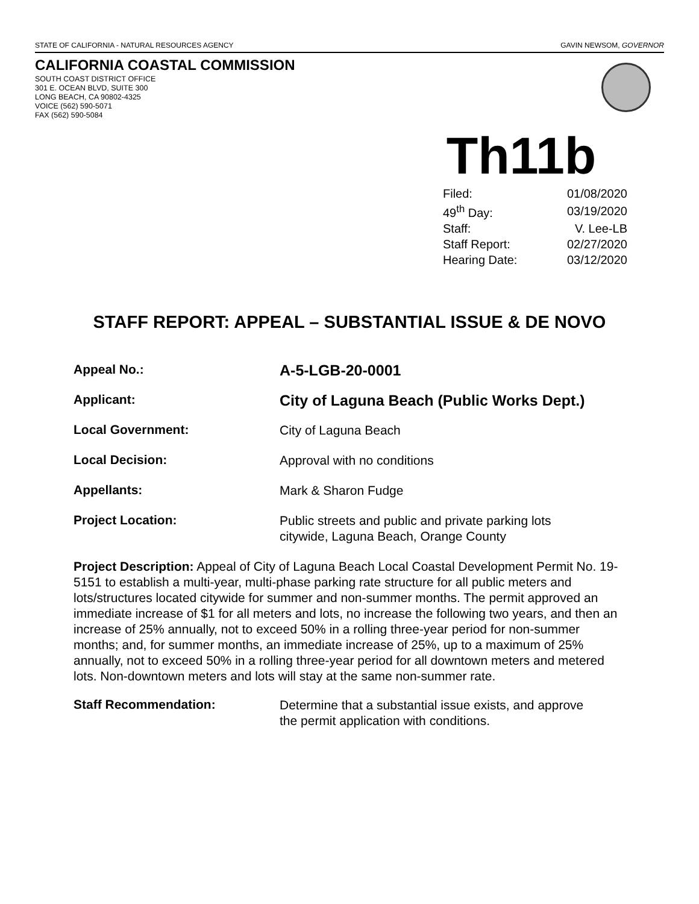STATE OF CALIFORNIA - NATURAL RESOURCES AGENCY GAVIN NEWSOM, GOVERNOR
CALIFORNIA COASTAL COMMISSION
SOUTH COAST DISTRICT OFFICE
301 E. OCEAN BLVD, SUITE 300
LONG BEACH, CA 90802-4325
VOICE (562) 590-5071
FAX (562) 590-5084
Th11b
| Filed: | 01/08/2020 |
| 49<sup>th</sup> Day: | 03/19/2020 |
| Staff: | V. Lee-LB |
| Staff Report: | 02/27/2020 |
| Hearing Date: | 03/12/2020 |
STAFF REPORT: APPEAL – SUBSTANTIAL ISSUE & DE NOVO
| Appeal No.: | A-5-LGB-20-0001 |
| Applicant: | City of Laguna Beach (Public Works Dept.) |
| Local Government: | City of Laguna Beach |
| Local Decision: | Approval with no conditions |
| Appellants: | Mark & Sharon Fudge |
| Project Location: | Public streets and public and private parking lots citywide, Laguna Beach, Orange County |
Project Description: Appeal of City of Laguna Beach Local Coastal Development Permit No. 19-5151 to establish a multi-year, multi-phase parking rate structure for all public meters and lots/structures located citywide for summer and non-summer months. The permit approved an immediate increase of $1 for all meters and lots, no increase the following two years, and then an increase of 25% annually, not to exceed 50% in a rolling three-year period for non-summer months; and, for summer months, an immediate increase of 25%, up to a maximum of 25% annually, not to exceed 50% in a rolling three-year period for all downtown meters and metered lots. Non-downtown meters and lots will stay at the same non-summer rate.
| Staff Recommendation: | Determine that a substantial issue exists, and approve the permit application with conditions. |